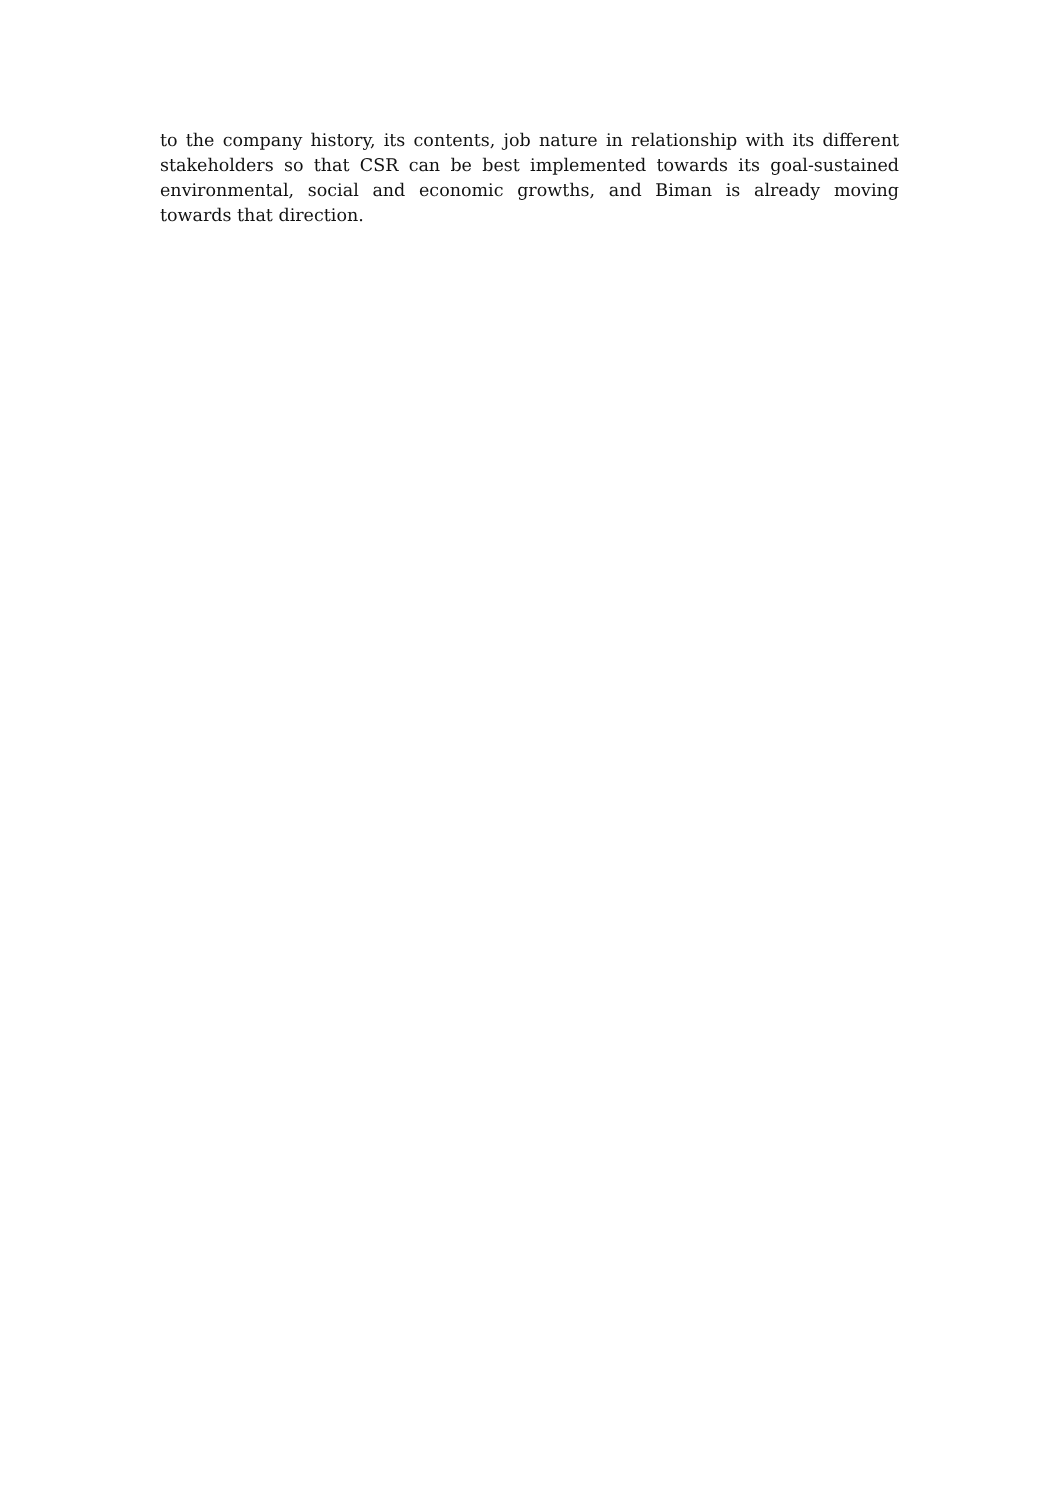to the company history, its contents, job nature in relationship with its different stakeholders so that CSR can be best implemented towards its goal-sustained environmental, social and economic growths, and Biman is already moving towards that direction.